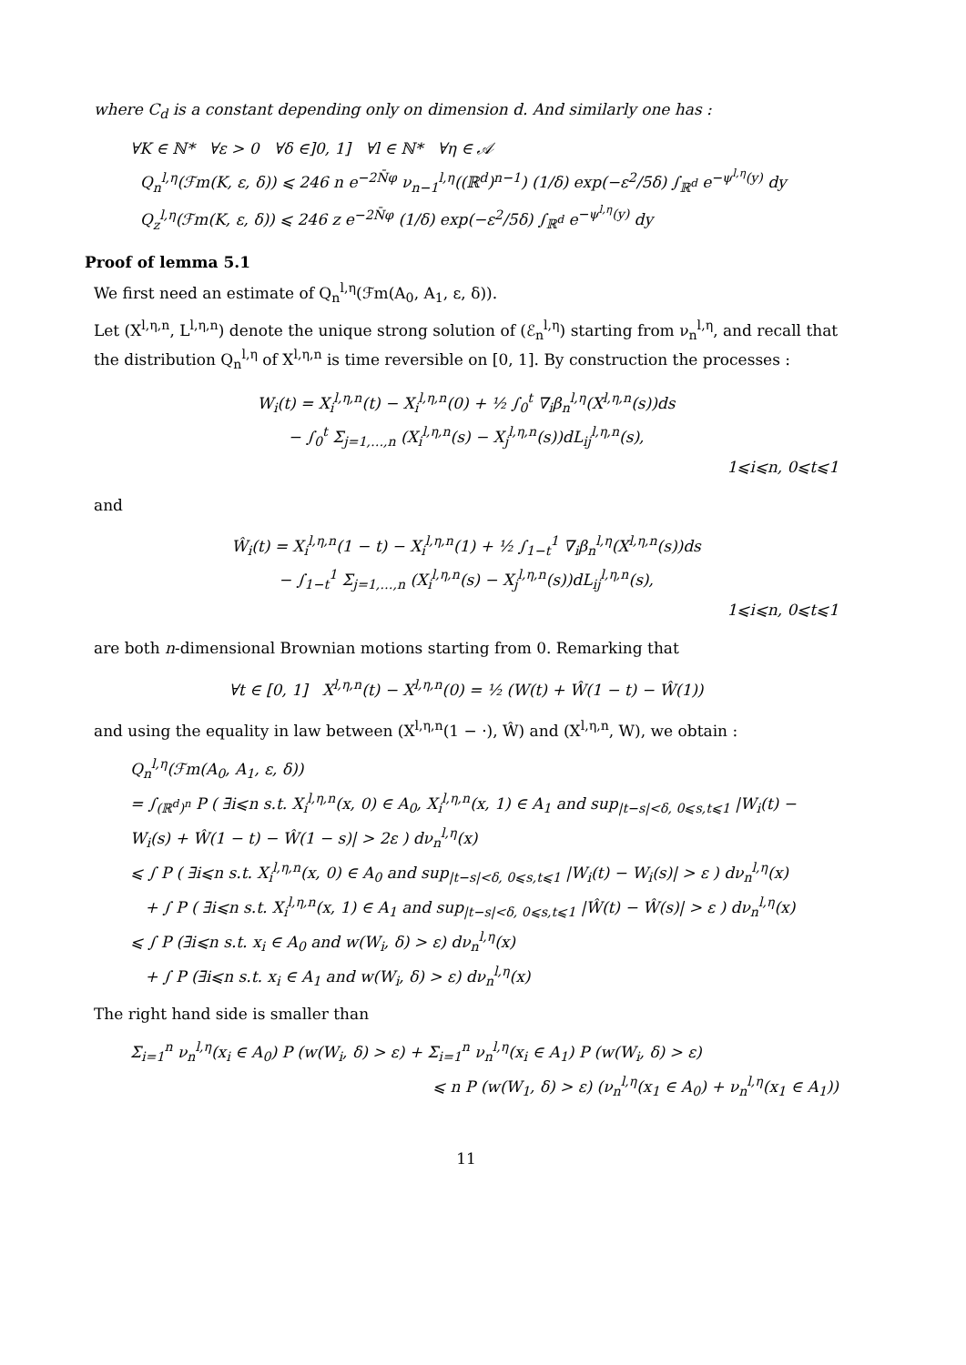where C<sub>d</sub> is a constant depending only on dimension d. And similarly one has :
∀K ∈ ℕ* ∀ε > 0 ∀δ ∈]0, 1] ∀l ∈ ℕ* ∀η ∈ 𝒜
Q<sub>n</sub><sup>l,η</sup>(ℱm(K, ε, δ)) ⩽ 246 n e<sup>−2N̄φ</sup> ν<sub>n−1</sub><sup>l,η</sup>((ℝ<sup>d</sup>)<sup>n−1</sup>) (1/δ) exp(−ε<sup>2</sup>/5δ) ∫<sub>ℝ<sup>d</sup></sub> e<sup>−ψ<sup>l,η</sup>(y)</sup> dy
Q<sub>z</sub><sup>l,η</sup>(ℱm(K, ε, δ)) ⩽ 246 z e<sup>−2N̄φ</sup> (1/δ) exp(−ε<sup>2</sup>/5δ) ∫<sub>ℝ<sup>d</sup></sub> e<sup>−ψ<sup>l,η</sup>(y)</sup> dy
Proof of lemma 5.1
We first need an estimate of Q<sub>n</sub><sup>l,η</sup>(ℱm(A<sub>0</sub>, A<sub>1</sub>, ε, δ)).
Let (X<sup>l,η,n</sup>, L<sup>l,η,n</sup>) denote the unique strong solution of (ℰ<sub>n</sub><sup>l,η</sup>) starting from ν<sub>n</sub><sup>l,η</sup>, and recall that the distribution Q<sub>n</sub><sup>l,η</sup> of X<sup>l,η,n</sup> is time reversible on [0, 1]. By construction the processes :
W<sub>i</sub>(t) = X<sub>i</sub><sup>l,η,n</sup>(t) − X<sub>i</sub><sup>l,η,n</sup>(0) + ½ ∫<sub>0</sub><sup>t</sup> ∇<sub>i</sub>β<sub>n</sub><sup>l,η</sup>(X<sup>l,η,n</sup>(s))ds
− ∫<sub>0</sub><sup>t</sup> Σ<sub>j=1,…,n</sub> (X<sub>i</sub><sup>l,η,n</sup>(s) − X<sub>j</sub><sup>l,η,n</sup>(s))dL<sub>ij</sub><sup>l,η,n</sup>(s),
1⩽i⩽n, 0⩽t⩽1
and
Ŵ<sub>i</sub>(t) = X<sub>i</sub><sup>l,η,n</sup>(1 − t) − X<sub>i</sub><sup>l,η,n</sup>(1) + ½ ∫<sub>1−t</sub><sup>1</sup> ∇<sub>i</sub>β<sub>n</sub><sup>l,η</sup>(X<sup>l,η,n</sup>(s))ds
− ∫<sub>1−t</sub><sup>1</sup> Σ<sub>j=1,…,n</sub> (X<sub>i</sub><sup>l,η,n</sup>(s) − X<sub>j</sub><sup>l,η,n</sup>(s))dL<sub>ij</sub><sup>l,η,n</sup>(s),
1⩽i⩽n, 0⩽t⩽1
are both n-dimensional Brownian motions starting from 0. Remarking that
∀t ∈ [0, 1] X<sup>l,η,n</sup>(t) − X<sup>l,η,n</sup>(0) = ½ (W(t) + Ŵ(1 − t) − Ŵ(1))
and using the equality in law between (X<sup>l,η,n</sup>(1 − ·), Ŵ) and (X<sup>l,η,n</sup>, W), we obtain :
Q<sub>n</sub><sup>l,η</sup>(ℱm(A<sub>0</sub>, A<sub>1</sub>, ε, δ))
= ∫<sub>(ℝ<sup>d</sup>)<sup>n</sup></sub> P ( ∃i⩽n s.t. X<sub>i</sub><sup>l,η,n</sup>(x, 0) ∈ A<sub>0</sub>, X<sub>i</sub><sup>l,η,n</sup>(x, 1) ∈ A<sub>1</sub> and sup<sub>|t−s|<δ, 0⩽s,t⩽1</sub> |W<sub>i</sub>(t) − W<sub>i</sub>(s) + Ŵ(1 − t) − Ŵ(1 − s)| > 2ε ) dν<sub>n</sub><sup>l,η</sup>(x)
⩽ ∫ P ( ∃i⩽n s.t. X<sub>i</sub><sup>l,η,n</sup>(x, 0) ∈ A<sub>0</sub> and sup<sub>|t−s|<δ, 0⩽s,t⩽1</sub> |W<sub>i</sub>(t) − W<sub>i</sub>(s)| > ε ) dν<sub>n</sub><sup>l,η</sup>(x)
+ ∫ P ( ∃i⩽n s.t. X<sub>i</sub><sup>l,η,n</sup>(x, 1) ∈ A<sub>1</sub> and sup<sub>|t−s|<δ, 0⩽s,t⩽1</sub> |Ŵ(t) − Ŵ(s)| > ε ) dν<sub>n</sub><sup>l,η</sup>(x)
⩽ ∫ P (∃i⩽n s.t. x<sub>i</sub> ∈ A<sub>0</sub> and w(W<sub>i</sub>, δ) > ε) dν<sub>n</sub><sup>l,η</sup>(x)
+ ∫ P (∃i⩽n s.t. x<sub>i</sub> ∈ A<sub>1</sub> and w(W<sub>i</sub>, δ) > ε) dν<sub>n</sub><sup>l,η</sup>(x)
The right hand side is smaller than
Σ<sub>i=1</sub><sup>n</sup> ν<sub>n</sub><sup>l,η</sup>(x<sub>i</sub> ∈ A<sub>0</sub>) P (w(W<sub>i</sub>, δ) > ε) + Σ<sub>i=1</sub><sup>n</sup> ν<sub>n</sub><sup>l,η</sup>(x<sub>i</sub> ∈ A<sub>1</sub>) P (w(W<sub>i</sub>, δ) > ε)
⩽ n P (w(W<sub>1</sub>, δ) > ε) (ν<sub>n</sub><sup>l,η</sup>(x<sub>1</sub> ∈ A<sub>0</sub>) + ν<sub>n</sub><sup>l,η</sup>(x<sub>1</sub> ∈ A<sub>1</sub>))
11